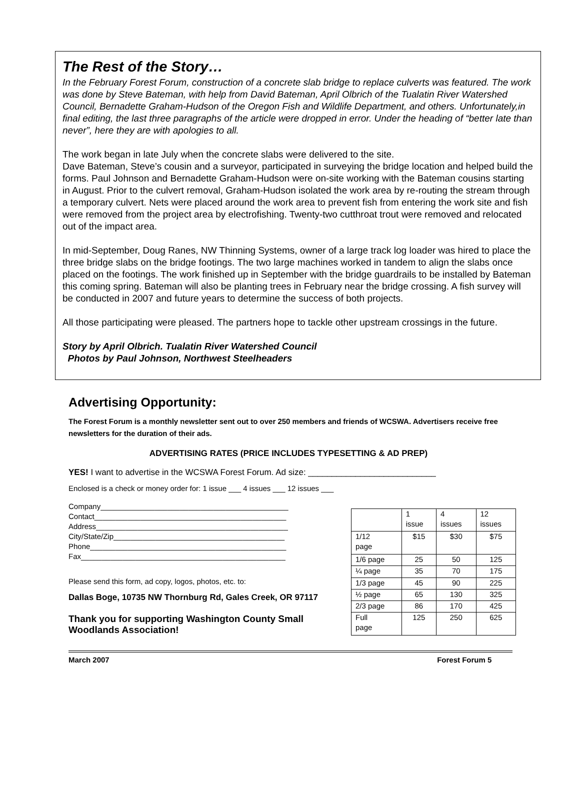The Rest of the Story…
In the February Forest Forum, construction of a concrete slab bridge to replace culverts was featured. The work was done by Steve Bateman, with help from David Bateman, April Olbrich of the Tualatin River Watershed Council, Bernadette Graham-Hudson of the Oregon Fish and Wildlife Department, and others. Unfortunately,in final editing, the last three paragraphs of the article were dropped in error. Under the heading of “better late than never”, here they are with apologies to all.
The work began in late July when the concrete slabs were delivered to the site.
Dave Bateman, Steve’s cousin and a surveyor, participated in surveying the bridge location and helped build the forms. Paul Johnson and Bernadette Graham-Hudson were on-site working with the Bateman cousins starting in August. Prior to the culvert removal, Graham-Hudson isolated the work area by re-routing the stream through a temporary culvert. Nets were placed around the work area to prevent fish from entering the work site and fish were removed from the project area by electrofishing. Twenty-two cutthroat trout were removed and relocated out of the impact area.
In mid-September, Doug Ranes, NW Thinning Systems, owner of a large track log loader was hired to place the three bridge slabs on the bridge footings. The two large machines worked in tandem to align the slabs once placed on the footings. The work finished up in September with the bridge guardrails to be installed by Bateman this coming spring. Bateman will also be planting trees in February near the bridge crossing. A fish survey will be conducted in 2007 and future years to determine the success of both projects.
All those participating were pleased. The partners hope to tackle other upstream crossings in the future.
Story by April Olbrich. Tualatin River Watershed Council
Photos by Paul Johnson, Northwest Steelheaders
Advertising Opportunity:
The Forest Forum is a monthly newsletter sent out to over 250 members and friends of WCSWA. Advertisers receive free newsletters for the duration of their ads.
ADVERTISING RATES (PRICE INCLUDES TYPESETTING & AD PREP)
YES! I want to advertise in the WCSWA Forest Forum. Ad size: ___________________________
Enclosed is a check or money order for: 1 issue ___ 4 issues ___ 12 issues ___
Company_____________________________________________
Contact______________________________________________
Address______________________________________________
City/State/Zip_________________________________________
Phone_______________________________________________
Fax_________________________________________________
Please send this form, ad copy, logos, photos, etc. to:
Dallas Boge, 10735 NW Thornburg Rd, Gales Creek, OR 97117
Thank you for supporting Washington County Small Woodlands Association!
| | 1 issue | 4 issues | 12 issues |
| 1/12 page | $15 | $30 | $75 |
| 1/6 page | 25 | 50 | 125 |
| ¼ page | 35 | 70 | 175 |
| 1/3 page | 45 | 90 | 225 |
| ½ page | 65 | 130 | 325 |
| 2/3 page | 86 | 170 | 425 |
| Full page | 125 | 250 | 625 |
March 2007 Forest Forum 5